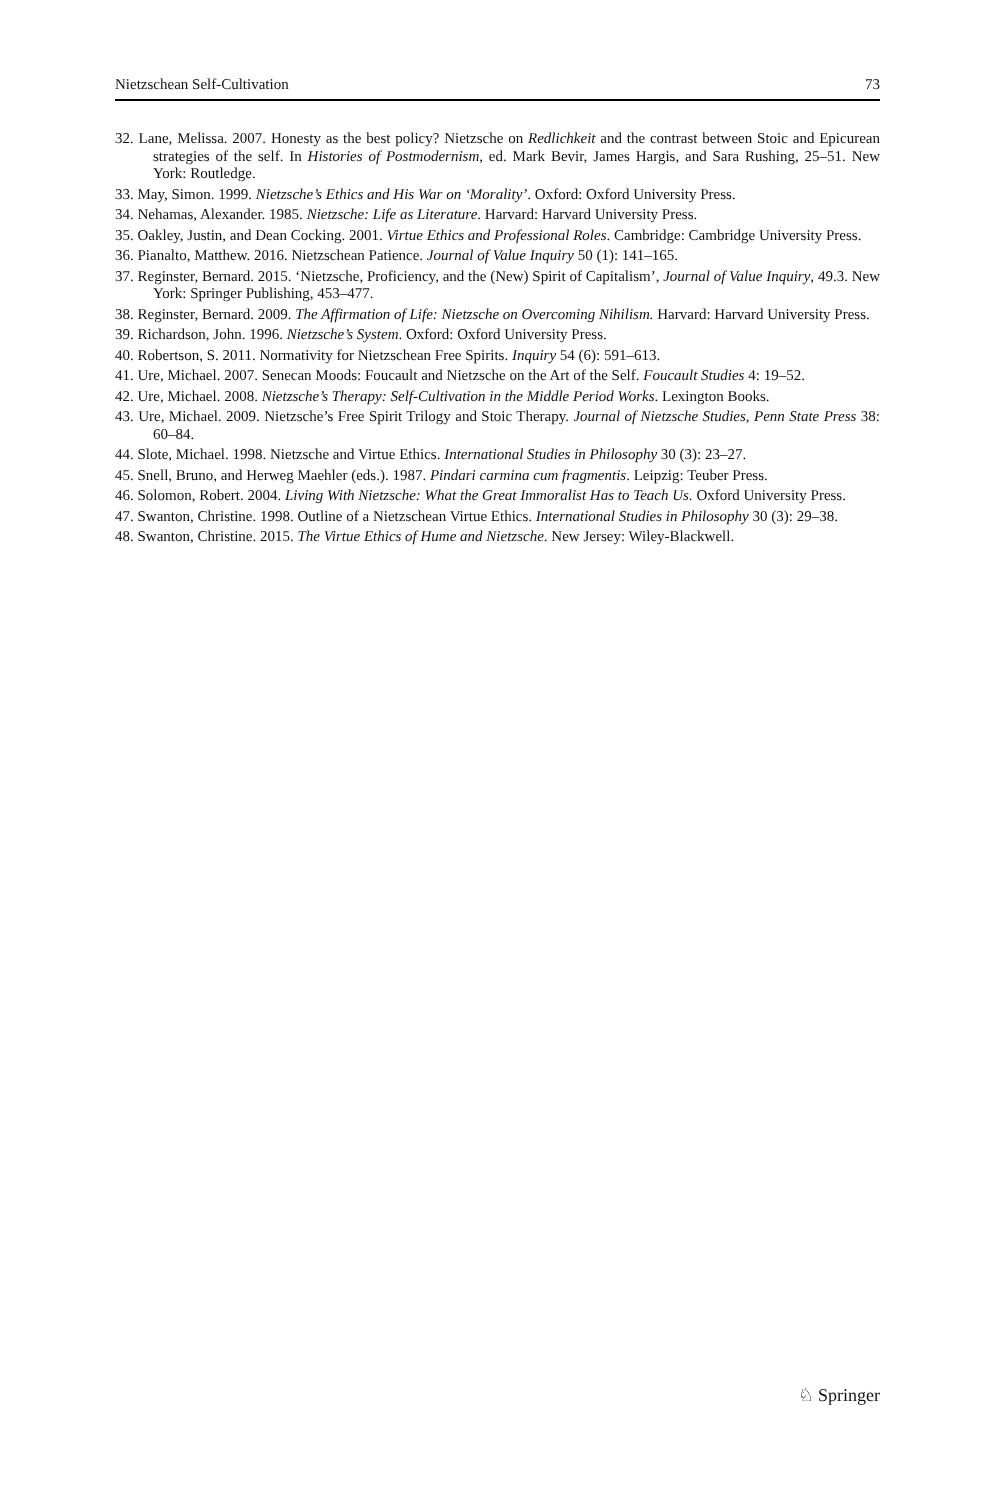Nietzschean Self-Cultivation 73
32. Lane, Melissa. 2007. Honesty as the best policy? Nietzsche on Redlichkeit and the contrast between Stoic and Epicurean strategies of the self. In Histories of Postmodernism, ed. Mark Bevir, James Hargis, and Sara Rushing, 25–51. New York: Routledge.
33. May, Simon. 1999. Nietzsche’s Ethics and His War on ‘Morality’. Oxford: Oxford University Press.
34. Nehamas, Alexander. 1985. Nietzsche: Life as Literature. Harvard: Harvard University Press.
35. Oakley, Justin, and Dean Cocking. 2001. Virtue Ethics and Professional Roles. Cambridge: Cambridge University Press.
36. Pianalto, Matthew. 2016. Nietzschean Patience. Journal of Value Inquiry 50 (1): 141–165.
37. Reginster, Bernard. 2015. ‘Nietzsche, Proficiency, and the (New) Spirit of Capitalism’, Journal of Value Inquiry, 49.3. New York: Springer Publishing, 453–477.
38. Reginster, Bernard. 2009. The Affirmation of Life: Nietzsche on Overcoming Nihilism. Harvard: Harvard University Press.
39. Richardson, John. 1996. Nietzsche’s System. Oxford: Oxford University Press.
40. Robertson, S. 2011. Normativity for Nietzschean Free Spirits. Inquiry 54 (6): 591–613.
41. Ure, Michael. 2007. Senecan Moods: Foucault and Nietzsche on the Art of the Self. Foucault Studies 4: 19–52.
42. Ure, Michael. 2008. Nietzsche’s Therapy: Self-Cultivation in the Middle Period Works. Lexington Books.
43. Ure, Michael. 2009. Nietzsche’s Free Spirit Trilogy and Stoic Therapy. Journal of Nietzsche Studies, Penn State Press 38: 60–84.
44. Slote, Michael. 1998. Nietzsche and Virtue Ethics. International Studies in Philosophy 30 (3): 23–27.
45. Snell, Bruno, and Herweg Maehler (eds.). 1987. Pindari carmina cum fragmentis. Leipzig: Teuber Press.
46. Solomon, Robert. 2004. Living With Nietzsche: What the Great Immoralist Has to Teach Us. Oxford University Press.
47. Swanton, Christine. 1998. Outline of a Nietzschean Virtue Ethics. International Studies in Philosophy 30 (3): 29–38.
48. Swanton, Christine. 2015. The Virtue Ethics of Hume and Nietzsche. New Jersey: Wiley-Blackwell.
♘ Springer